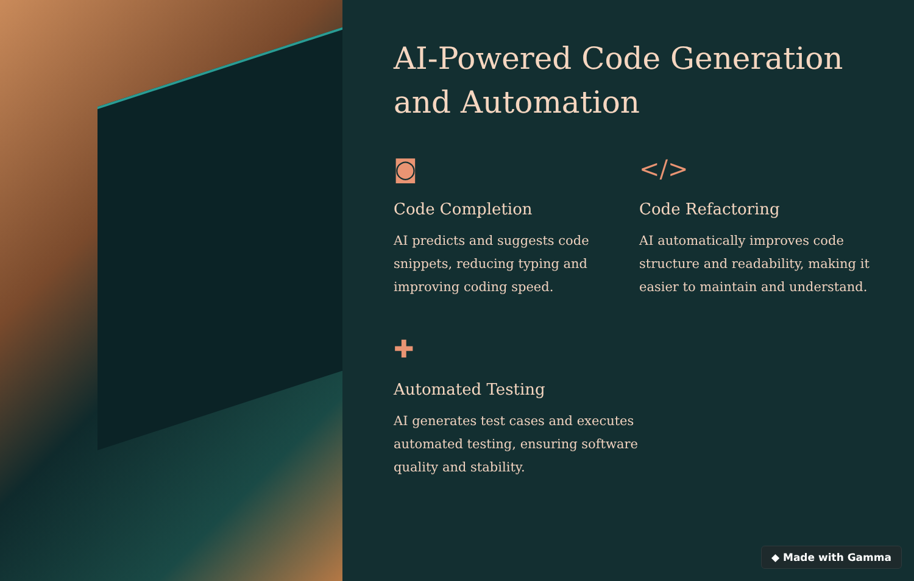AI-Powered Code Generation and Automation
◙
Code Completion
AI predicts and suggests code snippets, reducing typing and improving coding speed.
</>
Code Refactoring
AI automatically improves code structure and readability, making it easier to maintain and understand.
✚
Automated Testing
AI generates test cases and executes automated testing, ensuring software quality and stability.
◆ Made with Gamma